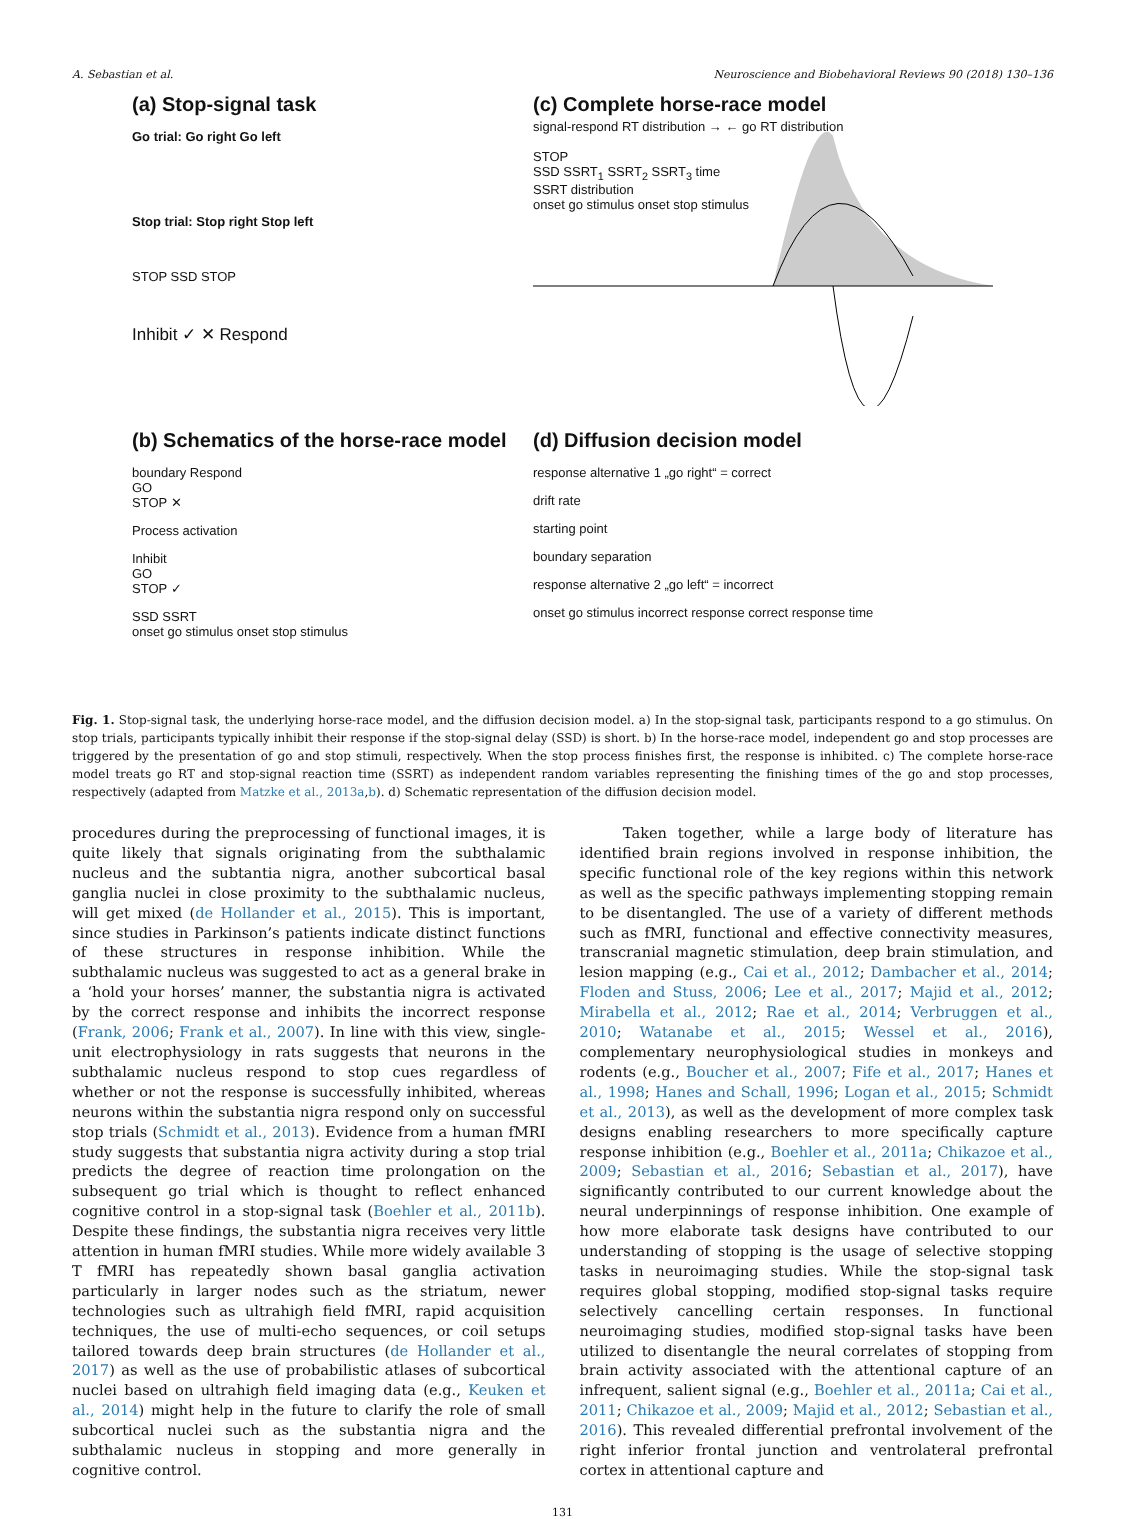A. Sebastian et al. Neuroscience and Biobehavioral Reviews 90 (2018) 130–136
(a) Stop-signal task
Go trial: Go right Go left
Stop trial: Stop right Stop left
STOP SSD STOP
Inhibit ✓ ✕ Respond
(c) Complete horse-race model
signal-respond RT distribution → ← go RT distribution
STOP
SSD SSRT<sub>1</sub> SSRT<sub>2</sub> SSRT<sub>3</sub> time
SSRT distribution
onset go stimulus onset stop stimulus
(b) Schematics of the horse-race model
boundary Respond
GO
STOP ✕
Process activation
Inhibit
GO
STOP ✓
SSD SSRT
onset go stimulus onset stop stimulus
(d) Diffusion decision model
response alternative 1 „go right“ = correct
drift rate
starting point
boundary separation
response alternative 2 „go left“ = incorrect
onset go stimulus incorrect response correct response time
Fig. 1. Stop-signal task, the underlying horse-race model, and the diffusion decision model. a) In the stop-signal task, participants respond to a go stimulus. On stop trials, participants typically inhibit their response if the stop-signal delay (SSD) is short. b) In the horse-race model, independent go and stop processes are triggered by the presentation of go and stop stimuli, respectively. When the stop process finishes first, the response is inhibited. c) The complete horse-race model treats go RT and stop-signal reaction time (SSRT) as independent random variables representing the finishing times of the go and stop processes, respectively (adapted from Matzke et al., 2013a,b). d) Schematic representation of the diffusion decision model.
procedures during the preprocessing of functional images, it is quite likely that signals originating from the subthalamic nucleus and the subtantia nigra, another subcortical basal ganglia nuclei in close proximity to the subthalamic nucleus, will get mixed (de Hollander et al., 2015). This is important, since studies in Parkinson’s patients indicate distinct functions of these structures in response inhibition. While the subthalamic nucleus was suggested to act as a general brake in a ‘hold your horses’ manner, the substantia nigra is activated by the correct response and inhibits the incorrect response (Frank, 2006; Frank et al., 2007). In line with this view, single-unit electrophysiology in rats suggests that neurons in the subthalamic nucleus respond to stop cues regardless of whether or not the response is successfully inhibited, whereas neurons within the substantia nigra respond only on successful stop trials (Schmidt et al., 2013). Evidence from a human fMRI study suggests that substantia nigra activity during a stop trial predicts the degree of reaction time prolongation on the subsequent go trial which is thought to reflect enhanced cognitive control in a stop-signal task (Boehler et al., 2011b). Despite these findings, the substantia nigra receives very little attention in human fMRI studies. While more widely available 3 T fMRI has repeatedly shown basal ganglia activation particularly in larger nodes such as the striatum, newer technologies such as ultrahigh field fMRI, rapid acquisition techniques, the use of multi-echo sequences, or coil setups tailored towards deep brain structures (de Hollander et al., 2017) as well as the use of probabilistic atlases of subcortical nuclei based on ultrahigh field imaging data (e.g., Keuken et al., 2014) might help in the future to clarify the role of small subcortical nuclei such as the substantia nigra and the subthalamic nucleus in stopping and more generally in cognitive control.
Taken together, while a large body of literature has identified brain regions involved in response inhibition, the specific functional role of the key regions within this network as well as the specific pathways implementing stopping remain to be disentangled. The use of a variety of different methods such as fMRI, functional and effective connectivity measures, transcranial magnetic stimulation, deep brain stimulation, and lesion mapping (e.g., Cai et al., 2012; Dambacher et al., 2014; Floden and Stuss, 2006; Lee et al., 2017; Majid et al., 2012; Mirabella et al., 2012; Rae et al., 2014; Verbruggen et al., 2010; Watanabe et al., 2015; Wessel et al., 2016), complementary neurophysiological studies in monkeys and rodents (e.g., Boucher et al., 2007; Fife et al., 2017; Hanes et al., 1998; Hanes and Schall, 1996; Logan et al., 2015; Schmidt et al., 2013), as well as the development of more complex task designs enabling researchers to more specifically capture response inhibition (e.g., Boehler et al., 2011a; Chikazoe et al., 2009; Sebastian et al., 2016; Sebastian et al., 2017), have significantly contributed to our current knowledge about the neural underpinnings of response inhibition. One example of how more elaborate task designs have contributed to our understanding of stopping is the usage of selective stopping tasks in neuroimaging studies. While the stop-signal task requires global stopping, modified stop-signal tasks require selectively cancelling certain responses. In functional neuroimaging studies, modified stop-signal tasks have been utilized to disentangle the neural correlates of stopping from brain activity associated with the attentional capture of an infrequent, salient signal (e.g., Boehler et al., 2011a; Cai et al., 2011; Chikazoe et al., 2009; Majid et al., 2012; Sebastian et al., 2016). This revealed differential prefrontal involvement of the right inferior frontal junction and ventrolateral prefrontal cortex in attentional capture and
131